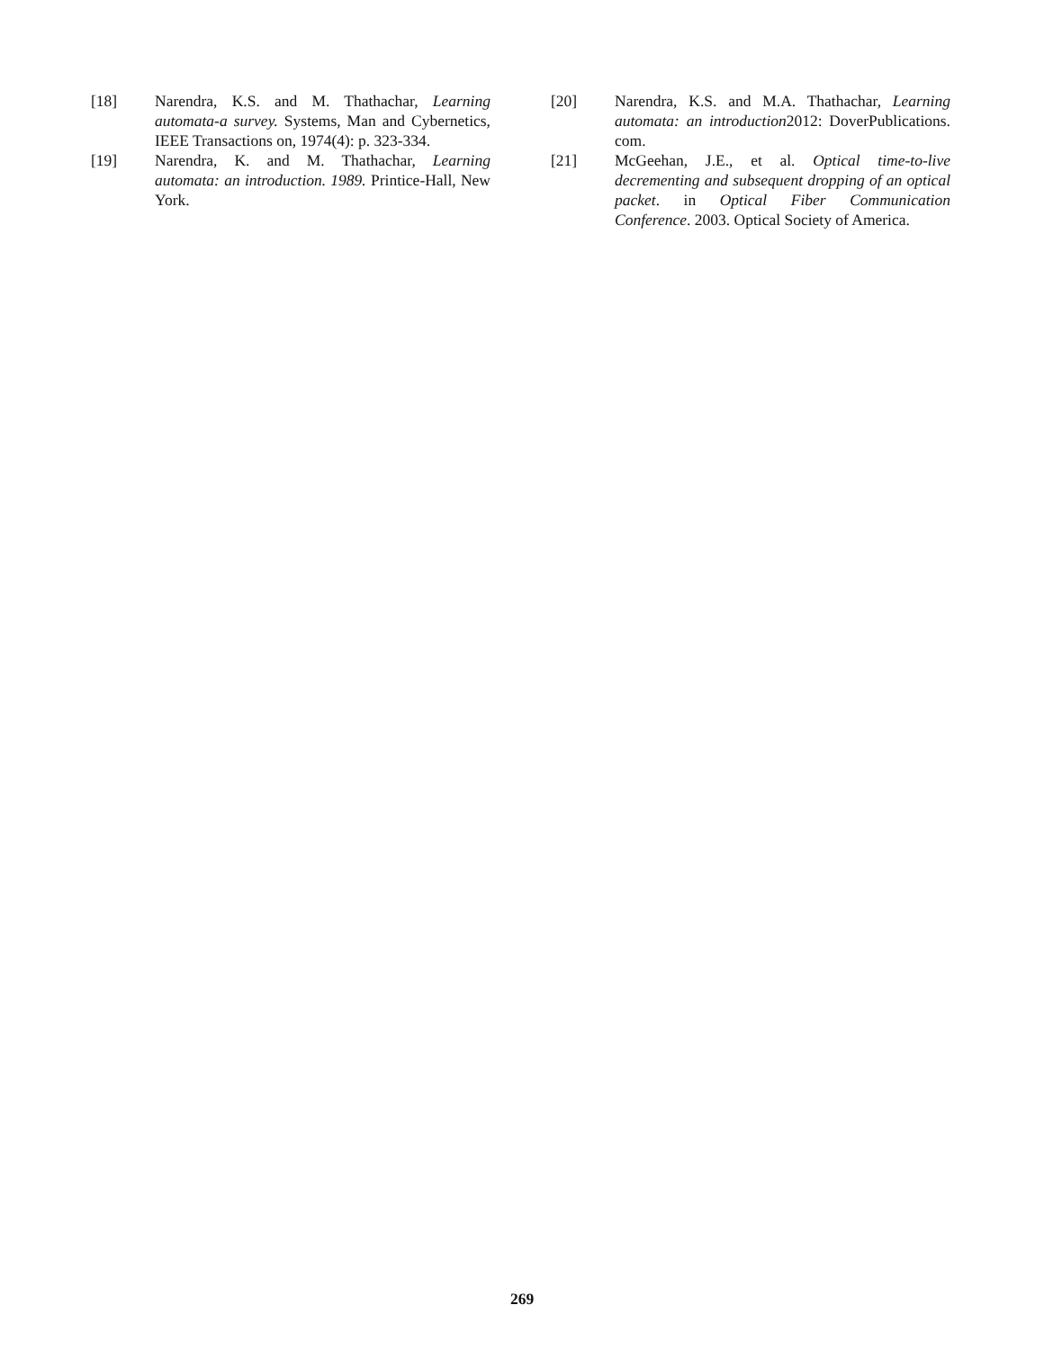[18] Narendra, K.S. and M. Thathachar, Learning automata-a survey. Systems, Man and Cybernetics, IEEE Transactions on, 1974(4): p. 323-334.
[19] Narendra, K. and M. Thathachar, Learning automata: an introduction. 1989. Printice-Hall, New York.
[20] Narendra, K.S. and M.A. Thathachar, Learning automata: an introduction2012: DoverPublications. com.
[21] McGeehan, J.E., et al. Optical time-to-live decrementing and subsequent dropping of an optical packet. in Optical Fiber Communication Conference. 2003. Optical Society of America.
269